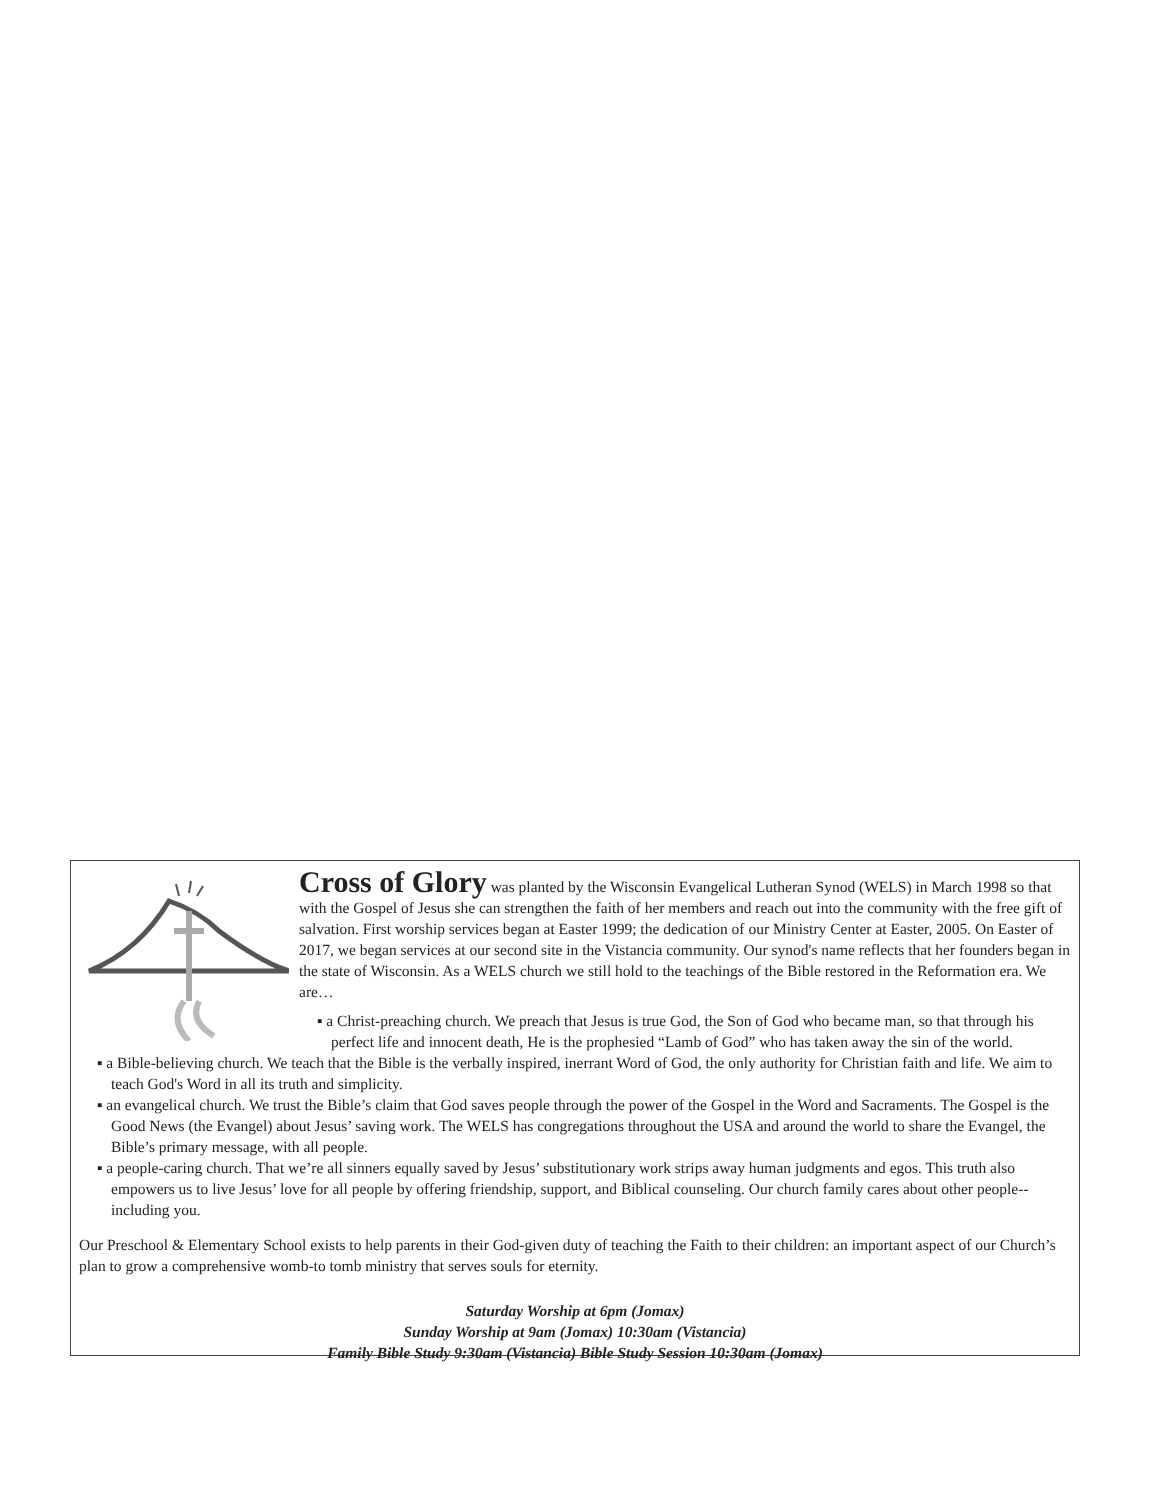Cross of Glory was planted by the Wisconsin Evangelical Lutheran Synod (WELS) in March 1998 so that with the Gospel of Jesus she can strengthen the faith of her members and reach out into the community with the free gift of salvation. First worship services began at Easter 1999; the dedication of our Ministry Center at Easter, 2005. On Easter of 2017, we began services at our second site in the Vistancia community. Our synod's name reflects that her founders began in the state of Wisconsin. As a WELS church we still hold to the teachings of the Bible restored in the Reformation era. We are…
▪ a Christ-preaching church. We preach that Jesus is true God, the Son of God who became man, so that through his perfect life and innocent death, He is the prophesied “Lamb of God” who has taken away the sin of the world.
▪ a Bible-believing church. We teach that the Bible is the verbally inspired, inerrant Word of God, the only authority for Christian faith and life. We aim to teach God's Word in all its truth and simplicity.
▪ an evangelical church. We trust the Bible’s claim that God saves people through the power of the Gospel in the Word and Sacraments. The Gospel is the Good News (the Evangel) about Jesus’ saving work. The WELS has congregations throughout the USA and around the world to share the Evangel, the Bible’s primary message, with all people.
▪ a people-caring church. That we’re all sinners equally saved by Jesus’ substitutionary work strips away human judgments and egos. This truth also empowers us to live Jesus’ love for all people by offering friendship, support, and Biblical counseling. Our church family cares about other people-- including you.
Our Preschool & Elementary School exists to help parents in their God-given duty of teaching the Faith to their children: an important aspect of our Church’s plan to grow a comprehensive womb-to tomb ministry that serves souls for eternity.
Saturday Worship at 6pm (Jomax)
Sunday Worship at 9am (Jomax) 10:30am (Vistancia)
Family Bible Study 9:30am (Vistancia) Bible Study Session 10:30am (Jomax)